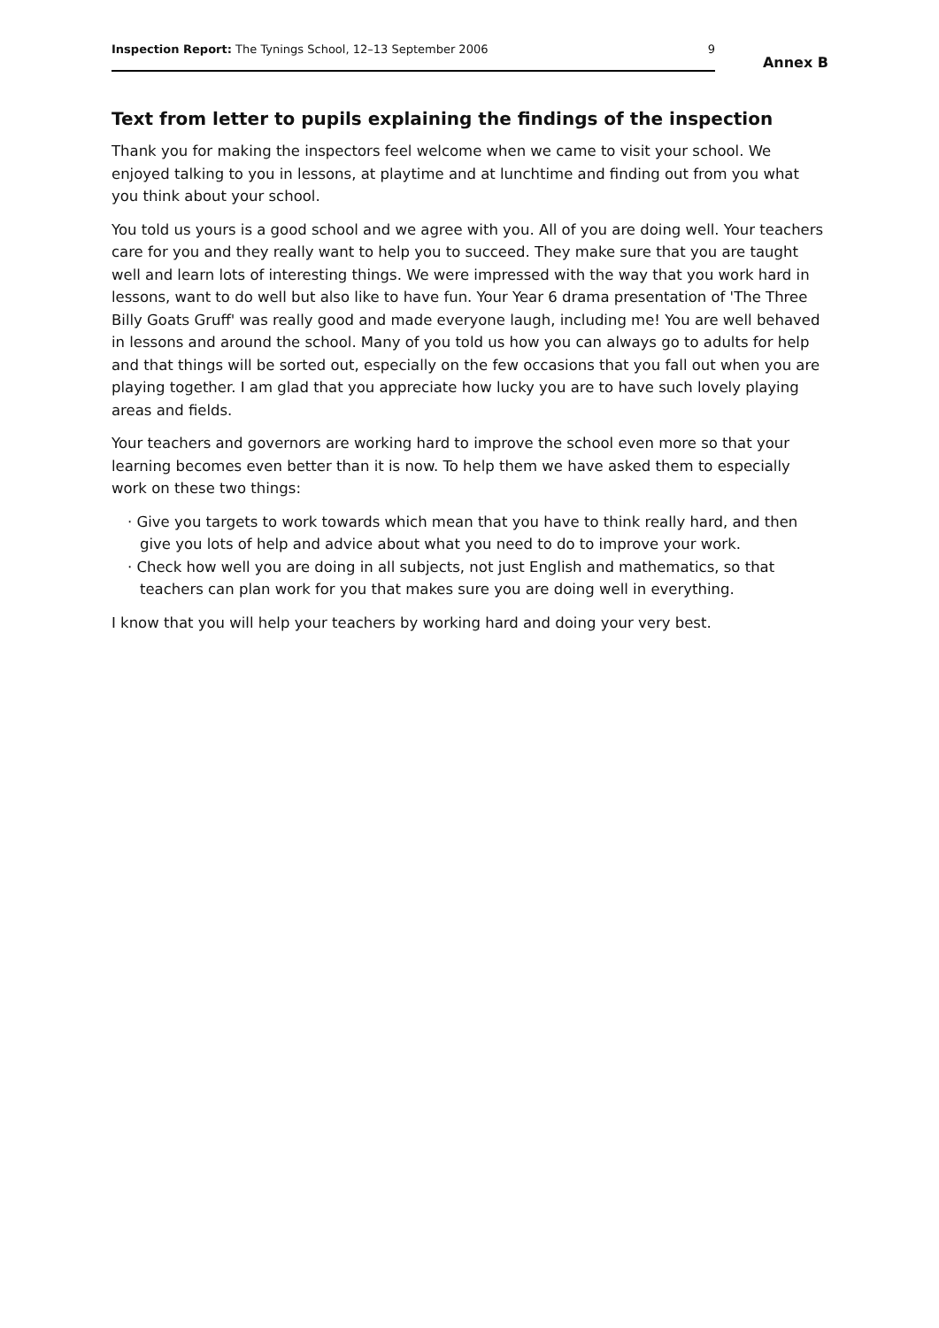Inspection Report: The Tynings School, 12–13 September 2006 9
Annex B
Text from letter to pupils explaining the findings of the inspection
Thank you for making the inspectors feel welcome when we came to visit your school. We enjoyed talking to you in lessons, at playtime and at lunchtime and finding out from you what you think about your school.
You told us yours is a good school and we agree with you. All of you are doing well. Your teachers care for you and they really want to help you to succeed. They make sure that you are taught well and learn lots of interesting things. We were impressed with the way that you work hard in lessons, want to do well but also like to have fun. Your Year 6 drama presentation of 'The Three Billy Goats Gruff' was really good and made everyone laugh, including me! You are well behaved in lessons and around the school. Many of you told us how you can always go to adults for help and that things will be sorted out, especially on the few occasions that you fall out when you are playing together. I am glad that you appreciate how lucky you are to have such lovely playing areas and fields.
Your teachers and governors are working hard to improve the school even more so that your learning becomes even better than it is now. To help them we have asked them to especially work on these two things:
· Give you targets to work towards which mean that you have to think really hard, and then give you lots of help and advice about what you need to do to improve your work.
· Check how well you are doing in all subjects, not just English and mathematics, so that teachers can plan work for you that makes sure you are doing well in everything.
I know that you will help your teachers by working hard and doing your very best.